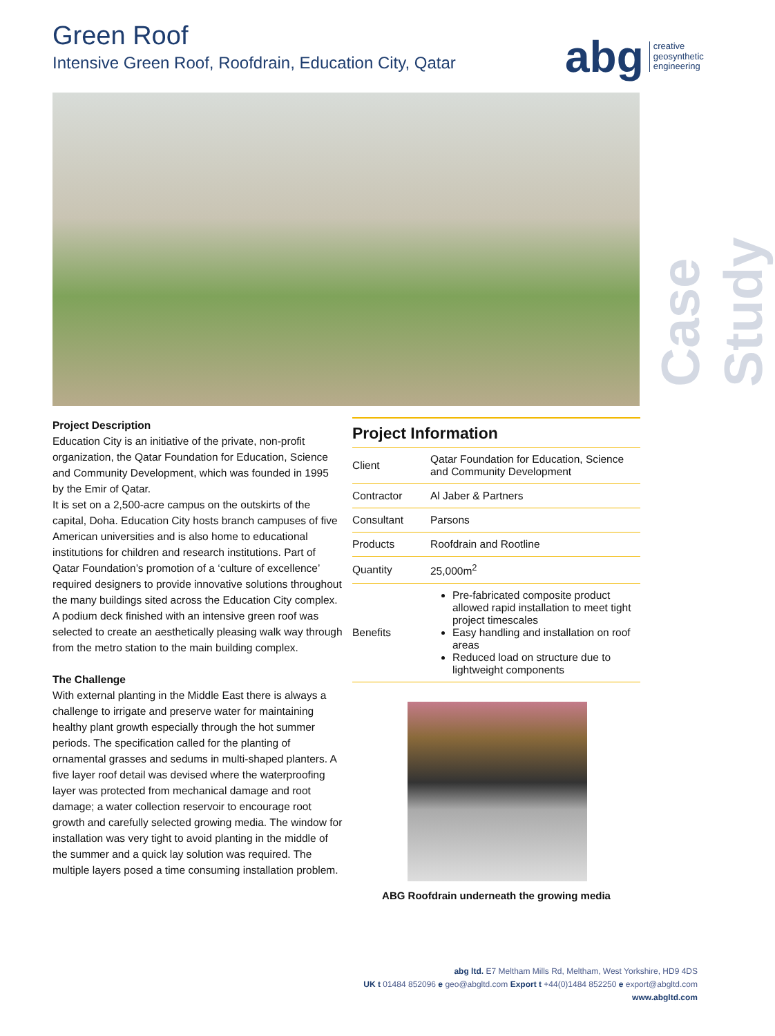Green Roof
Intensive Green Roof, Roofdrain, Education City, Qatar
abg creative
geosynthetic
engineering
Case Study
Project Description
Education City is an initiative of the private, non-profit organization, the Qatar Foundation for Education, Science and Community Development, which was founded in 1995 by the Emir of Qatar.
It is set on a 2,500-acre campus on the outskirts of the capital, Doha. Education City hosts branch campuses of five American universities and is also home to educational institutions for children and research institutions. Part of Qatar Foundation’s promotion of a ‘culture of excellence’ required designers to provide innovative solutions throughout the many buildings sited across the Education City complex. A podium deck finished with an intensive green roof was selected to create an aesthetically pleasing walk way through from the metro station to the main building complex.
The Challenge
With external planting in the Middle East there is always a challenge to irrigate and preserve water for maintaining healthy plant growth especially through the hot summer periods. The specification called for the planting of ornamental grasses and sedums in multi-shaped planters. A five layer roof detail was devised where the waterproofing layer was protected from mechanical damage and root damage; a water collection reservoir to encourage root growth and carefully selected growing media. The window for installation was very tight to avoid planting in the middle of the summer and a quick lay solution was required. The multiple layers posed a time consuming installation problem.
| Project Information | |
| Client | Qatar Foundation for Education, Science and Community Development |
| Contractor | Al Jaber & Partners |
| Consultant | Parsons |
| Products | Roofdrain and Rootline |
| Quantity | 25,000m<sup>2</sup> |
| Benefits | Pre-fabricated composite product allowed rapid installation to meet tight project timescales Easy handling and installation on roof areas Reduced load on structure due to lightweight components |
ABG Roofdrain underneath the growing media
abg ltd. E7 Meltham Mills Rd, Meltham, West Yorkshire, HD9 4DS
UK t 01484 852096 e geo@abgltd.com Export t +44(0)1484 852250 e export@abgltd.com
www.abgltd.com